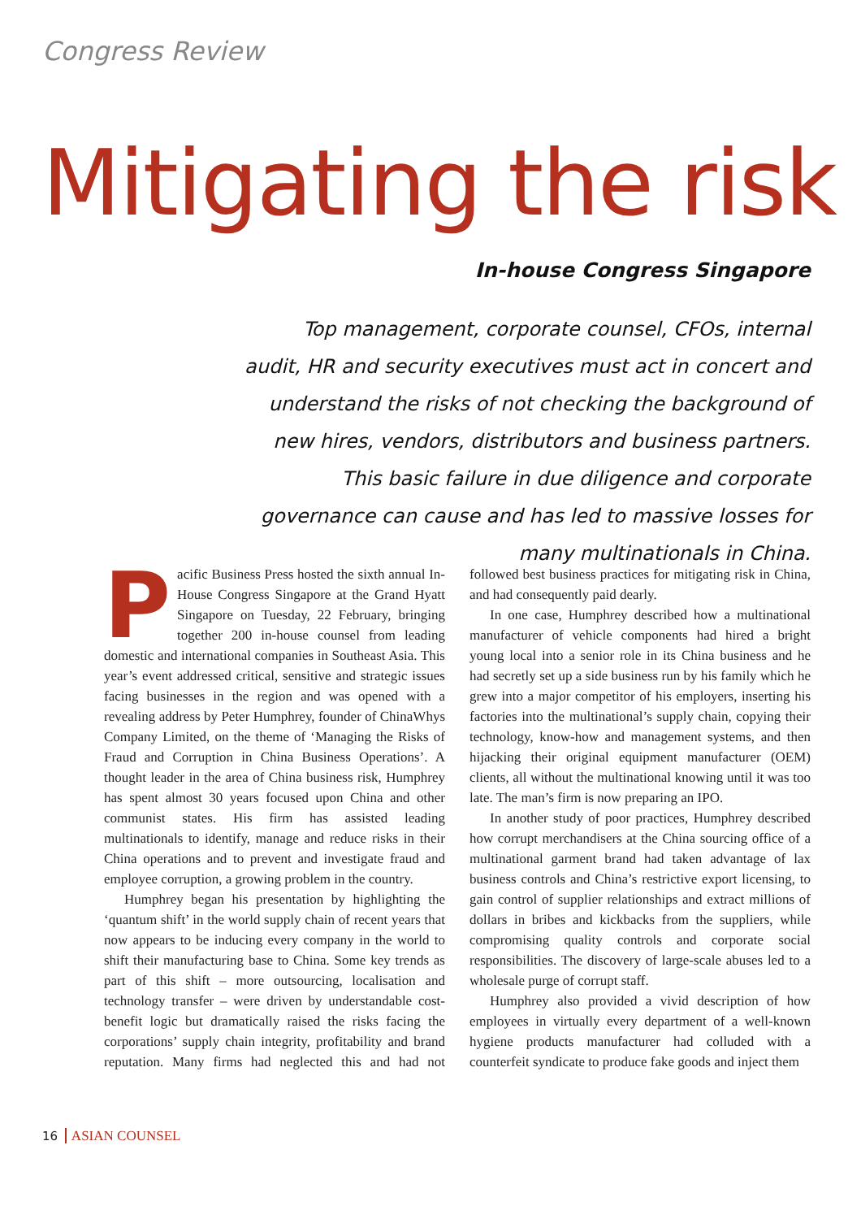Congress Review
Mitigating the risk
In-house Congress Singapore
Top management, corporate counsel, CFOs, internal audit, HR and security executives must act in concert and understand the risks of not checking the background of new hires, vendors, distributors and business partners. This basic failure in due diligence and corporate governance can cause and has led to massive losses for many multinationals in China.
Pacific Business Press hosted the sixth annual In-House Congress Singapore at the Grand Hyatt Singapore on Tuesday, 22 February, bringing together 200 in-house counsel from leading domestic and international companies in Southeast Asia. This year’s event addressed critical, sensitive and strategic issues facing businesses in the region and was opened with a revealing address by Peter Humphrey, founder of ChinaWhys Company Limited, on the theme of ‘Managing the Risks of Fraud and Corruption in China Business Operations’. A thought leader in the area of China business risk, Humphrey has spent almost 30 years focused upon China and other communist states. His firm has assisted leading multinationals to identify, manage and reduce risks in their China operations and to prevent and investigate fraud and employee corruption, a growing problem in the country.
Humphrey began his presentation by highlighting the ‘quantum shift’ in the world supply chain of recent years that now appears to be inducing every company in the world to shift their manufacturing base to China. Some key trends as part of this shift – more outsourcing, localisation and technology transfer – were driven by understandable cost-benefit logic but dramatically raised the risks facing the corporations’ supply chain integrity, profitability and brand reputation. Many firms had neglected this and had not followed best business practices for mitigating risk in China, and had consequently paid dearly.
In one case, Humphrey described how a multinational manufacturer of vehicle components had hired a bright young local into a senior role in its China business and he had secretly set up a side business run by his family which he grew into a major competitor of his employers, inserting his factories into the multinational’s supply chain, copying their technology, know-how and management systems, and then hijacking their original equipment manufacturer (OEM) clients, all without the multinational knowing until it was too late. The man’s firm is now preparing an IPO.
In another study of poor practices, Humphrey described how corrupt merchandisers at the China sourcing office of a multinational garment brand had taken advantage of lax business controls and China’s restrictive export licensing, to gain control of supplier relationships and extract millions of dollars in bribes and kickbacks from the suppliers, while compromising quality controls and corporate social responsibilities. The discovery of large-scale abuses led to a wholesale purge of corrupt staff.
Humphrey also provided a vivid description of how employees in virtually every department of a well-known hygiene products manufacturer had colluded with a counterfeit syndicate to produce fake goods and inject them
16 ASIAN COUNSEL